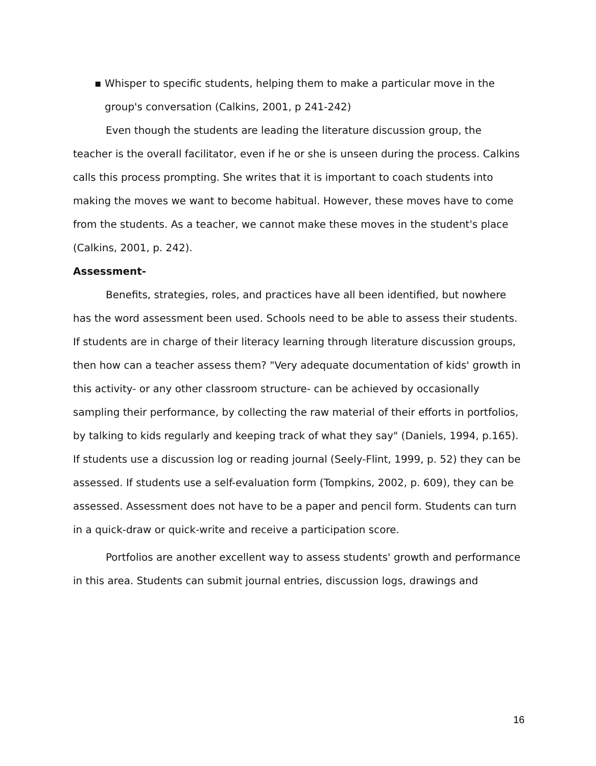▪ Whisper to specific students, helping them to make a particular move in the group's conversation (Calkins, 2001, p 241-242)
Even though the students are leading the literature discussion group, the teacher is the overall facilitator, even if he or she is unseen during the process. Calkins calls this process prompting. She writes that it is important to coach students into making the moves we want to become habitual. However, these moves have to come from the students. As a teacher, we cannot make these moves in the student's place (Calkins, 2001, p. 242).
Assessment-
Benefits, strategies, roles, and practices have all been identified, but nowhere has the word assessment been used. Schools need to be able to assess their students. If students are in charge of their literacy learning through literature discussion groups, then how can a teacher assess them? "Very adequate documentation of kids' growth in this activity- or any other classroom structure- can be achieved by occasionally sampling their performance, by collecting the raw material of their efforts in portfolios, by talking to kids regularly and keeping track of what they say" (Daniels, 1994, p.165). If students use a discussion log or reading journal (Seely-Flint, 1999, p. 52) they can be assessed. If students use a self-evaluation form (Tompkins, 2002, p. 609), they can be assessed. Assessment does not have to be a paper and pencil form. Students can turn in a quick-draw or quick-write and receive a participation score.
Portfolios are another excellent way to assess students' growth and performance in this area. Students can submit journal entries, discussion logs, drawings and
16